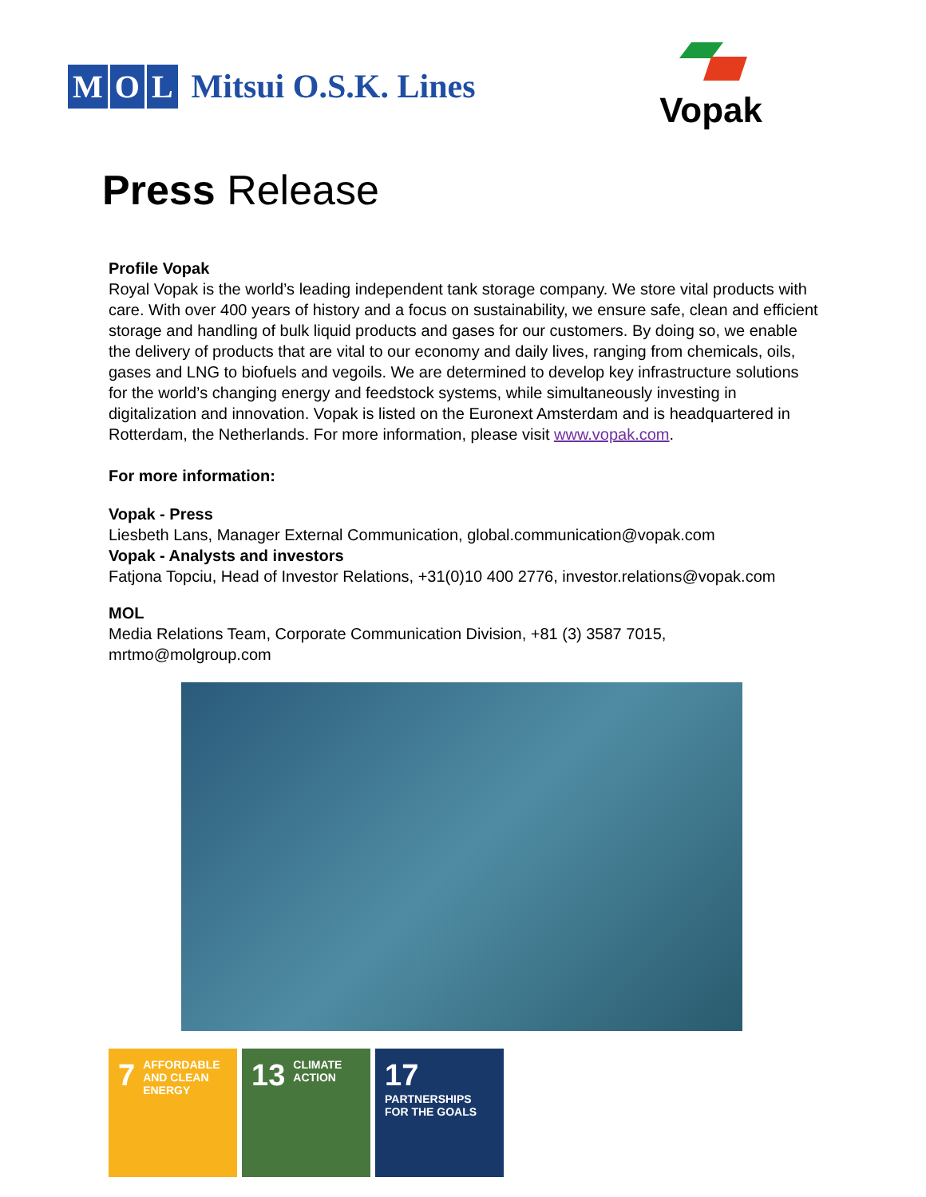M O L Mitsui O.S.K. Lines
Vopak
Press Release
Profile Vopak
Royal Vopak is the world’s leading independent tank storage company. We store vital products with care. With over 400 years of history and a focus on sustainability, we ensure safe, clean and efficient storage and handling of bulk liquid products and gases for our customers. By doing so, we enable the delivery of products that are vital to our economy and daily lives, ranging from chemicals, oils, gases and LNG to biofuels and vegoils. We are determined to develop key infrastructure solutions for the world’s changing energy and feedstock systems, while simultaneously investing in digitalization and innovation. Vopak is listed on the Euronext Amsterdam and is headquartered in Rotterdam, the Netherlands. For more information, please visit www.vopak.com.
For more information:
Vopak - Press
Liesbeth Lans, Manager External Communication, global.communication@vopak.com
Vopak - Analysts and investors
Fatjona Topciu, Head of Investor Relations, +31(0)10 400 2776, investor.relations@vopak.com
MOL
Media Relations Team, Corporate Communication Division, +81 (3) 3587 7015, mrtmo@molgroup.com
7 AFFORDABLE AND CLEAN ENERGY
13 CLIMATE ACTION
17 PARTNERSHIPS FOR THE GOALS